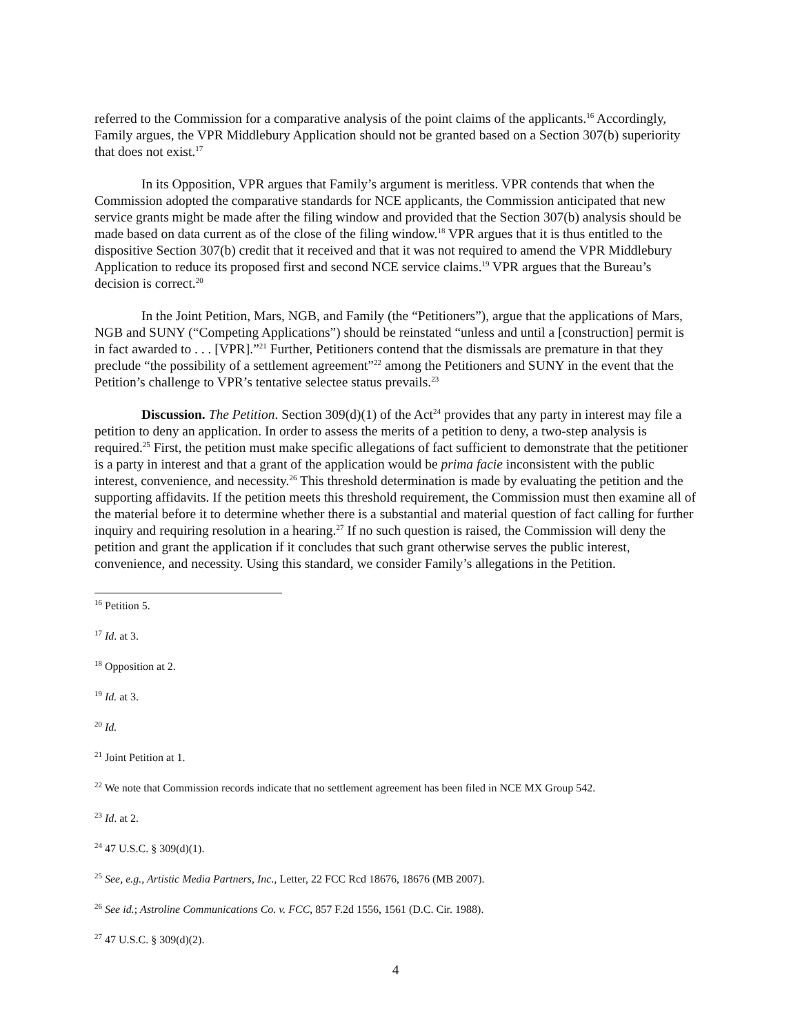referred to the Commission for a comparative analysis of the point claims of the applicants.<sup>16</sup> Accordingly, Family argues, the VPR Middlebury Application should not be granted based on a Section 307(b) superiority that does not exist.<sup>17</sup>
In its Opposition, VPR argues that Family’s argument is meritless. VPR contends that when the Commission adopted the comparative standards for NCE applicants, the Commission anticipated that new service grants might be made after the filing window and provided that the Section 307(b) analysis should be made based on data current as of the close of the filing window.<sup>18</sup> VPR argues that it is thus entitled to the dispositive Section 307(b) credit that it received and that it was not required to amend the VPR Middlebury Application to reduce its proposed first and second NCE service claims.<sup>19</sup> VPR argues that the Bureau’s decision is correct.<sup>20</sup>
In the Joint Petition, Mars, NGB, and Family (the “Petitioners”), argue that the applications of Mars, NGB and SUNY (“Competing Applications”) should be reinstated “unless and until a [construction] permit is in fact awarded to . . . [VPR].”<sup>21</sup> Further, Petitioners contend that the dismissals are premature in that they preclude “the possibility of a settlement agreement”<sup>22</sup> among the Petitioners and SUNY in the event that the Petition’s challenge to VPR’s tentative selectee status prevails.<sup>23</sup>
Discussion. The Petition. Section 309(d)(1) of the Act<sup>24</sup> provides that any party in interest may file a petition to deny an application. In order to assess the merits of a petition to deny, a two-step analysis is required.<sup>25</sup> First, the petition must make specific allegations of fact sufficient to demonstrate that the petitioner is a party in interest and that a grant of the application would be prima facie inconsistent with the public interest, convenience, and necessity.<sup>26</sup> This threshold determination is made by evaluating the petition and the supporting affidavits. If the petition meets this threshold requirement, the Commission must then examine all of the material before it to determine whether there is a substantial and material question of fact calling for further inquiry and requiring resolution in a hearing.<sup>27</sup> If no such question is raised, the Commission will deny the petition and grant the application if it concludes that such grant otherwise serves the public interest, convenience, and necessity. Using this standard, we consider Family’s allegations in the Petition.
<sup>16</sup> Petition 5.
<sup>17</sup> Id. at 3.
<sup>18</sup> Opposition at 2.
<sup>19</sup> Id. at 3.
<sup>20</sup> Id.
<sup>21</sup> Joint Petition at 1.
<sup>22</sup> We note that Commission records indicate that no settlement agreement has been filed in NCE MX Group 542.
<sup>23</sup> Id. at 2.
<sup>24</sup> 47 U.S.C. § 309(d)(1).
<sup>25</sup> See, e.g., Artistic Media Partners, Inc., Letter, 22 FCC Rcd 18676, 18676 (MB 2007).
<sup>26</sup> See id.; Astroline Communications Co. v. FCC, 857 F.2d 1556, 1561 (D.C. Cir. 1988).
<sup>27</sup> 47 U.S.C. § 309(d)(2).
4